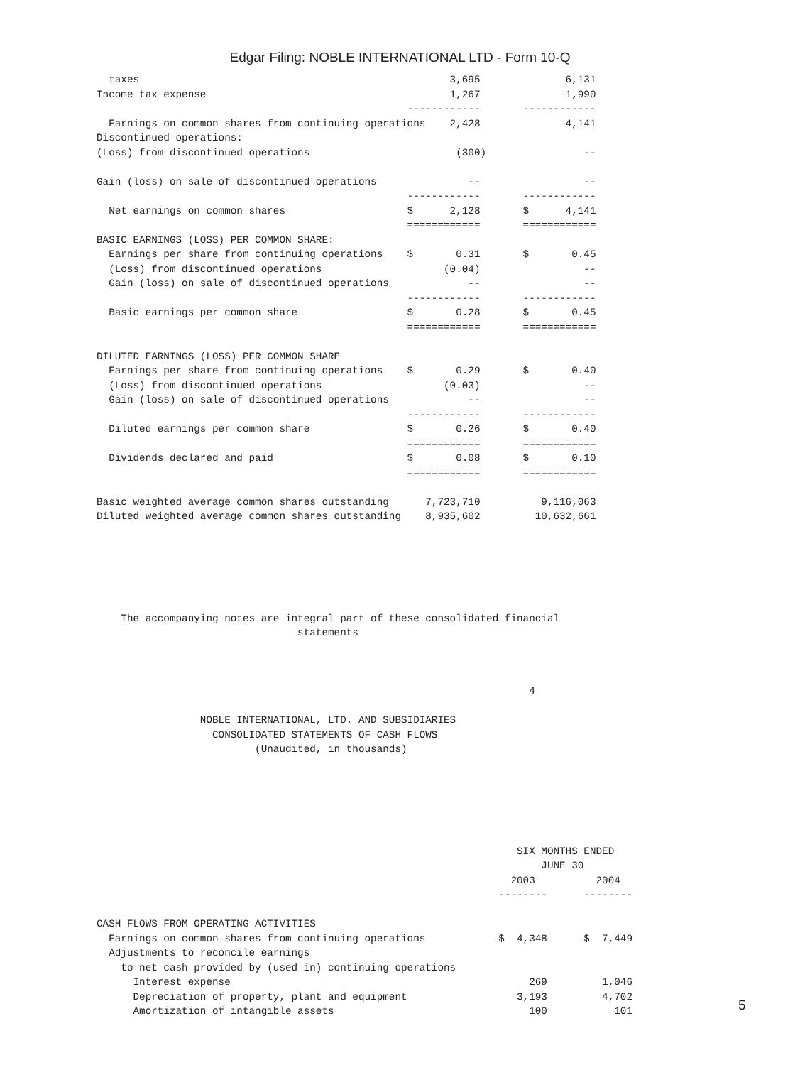Edgar Filing: NOBLE INTERNATIONAL LTD - Form 10-Q
  taxes                                                   3,695              6,131
Income tax expense                                        1,267              1,990
                                                   ------------       ------------
  Earnings on common shares from continuing operations    2,428              4,141
Discontinued operations:
(Loss) from discontinued operations                        (300)                --

Gain (loss) on sale of discontinued operations               --                 --
                                                   ------------       ------------
  Net earnings on common shares                    $      2,128       $      4,141
                                                   ============       ============
BASIC EARNINGS (LOSS) PER COMMON SHARE:
  Earnings per share from continuing operations    $       0.31       $       0.45
  (Loss) from discontinued operations                    (0.04)                 --
  Gain (loss) on sale of discontinued operations             --                 --
                                                   ------------       ------------
  Basic earnings per common share                  $       0.28       $       0.45
                                                   ============       ============

DILUTED EARNINGS (LOSS) PER COMMON SHARE
  Earnings per share from continuing operations    $       0.29       $       0.40
  (Loss) from discontinued operations                    (0.03)                 --
  Gain (loss) on sale of discontinued operations             --                 --
                                                   ------------       ------------
  Diluted earnings per common share                $       0.26       $       0.40
                                                   ============       ============
  Dividends declared and paid                      $       0.08       $       0.10
                                                   ============       ============

Basic weighted average common shares outstanding      7,723,710          9,116,063
Diluted weighted average common shares outstanding    8,935,602         10,632,661






    The accompanying notes are integral part of these consolidated financial
                                 statements



                                                                       4

                 NOBLE INTERNATIONAL, LTD. AND SUBSIDIARIES
                   CONSOLIDATED STATEMENTS OF CASH FLOWS
                          (Unaudited, in thousands)






                                                                     SIX MONTHS ENDED
                                                                         JUNE 30
                                                                    2003          2004
                                                                  --------      --------

CASH FLOWS FROM OPERATING ACTIVITIES
  Earnings on common shares from continuing operations            $  4,348      $  7,449
  Adjustments to reconcile earnings
    to net cash provided by (used in) continuing operations
      Interest expense                                                 269         1,046
      Depreciation of property, plant and equipment                  3,193         4,702
      Amortization of intangible assets                                100           101
5